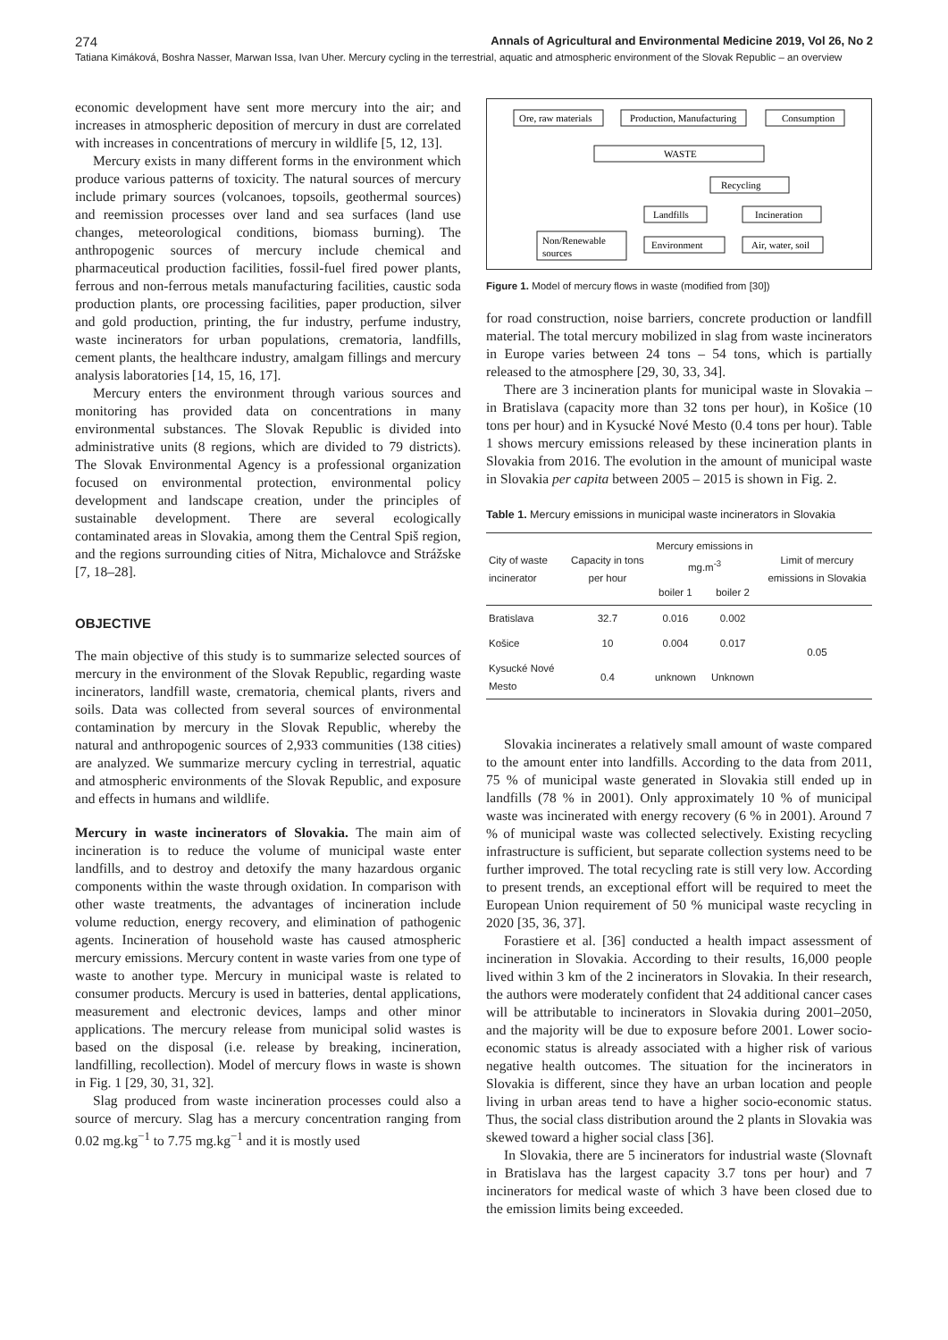274 Annals of Agricultural and Environmental Medicine 2019, Vol 26, No 2
Tatiana Kimáková, Boshra Nasser, Marwan Issa, Ivan Uher. Mercury cycling in the terrestrial, aquatic and atmospheric environment of the Slovak Republic – an overview
economic development have sent more mercury into the air; and increases in atmospheric deposition of mercury in dust are correlated with increases in concentrations of mercury in wildlife [5, 12, 13].
Mercury exists in many different forms in the environment which produce various patterns of toxicity. The natural sources of mercury include primary sources (volcanoes, topsoils, geothermal sources) and reemission processes over land and sea surfaces (land use changes, meteorological conditions, biomass burning). The anthropogenic sources of mercury include chemical and pharmaceutical production facilities, fossil-fuel fired power plants, ferrous and non-ferrous metals manufacturing facilities, caustic soda production plants, ore processing facilities, paper production, silver and gold production, printing, the fur industry, perfume industry, waste incinerators for urban populations, crematoria, landfills, cement plants, the healthcare industry, amalgam fillings and mercury analysis laboratories [14, 15, 16, 17].
Mercury enters the environment through various sources and monitoring has provided data on concentrations in many environmental substances. The Slovak Republic is divided into administrative units (8 regions, which are divided to 79 districts). The Slovak Environmental Agency is a professional organization focused on environmental protection, environmental policy development and landscape creation, under the principles of sustainable development. There are several ecologically contaminated areas in Slovakia, among them the Central Spiš region, and the regions surrounding cities of Nitra, Michalovce and Strážske [7, 18–28].
OBJECTIVE
The main objective of this study is to summarize selected sources of mercury in the environment of the Slovak Republic, regarding waste incinerators, landfill waste, crematoria, chemical plants, rivers and soils. Data was collected from several sources of environmental contamination by mercury in the Slovak Republic, whereby the natural and anthropogenic sources of 2,933 communities (138 cities) are analyzed. We summarize mercury cycling in terrestrial, aquatic and atmospheric environments of the Slovak Republic, and exposure and effects in humans and wildlife.
Mercury in waste incinerators of Slovakia. The main aim of incineration is to reduce the volume of municipal waste enter landfills, and to destroy and detoxify the many hazardous organic components within the waste through oxidation. In comparison with other waste treatments, the advantages of incineration include volume reduction, energy recovery, and elimination of pathogenic agents. Incineration of household waste has caused atmospheric mercury emissions. Mercury content in waste varies from one type of waste to another type. Mercury in municipal waste is related to consumer products. Mercury is used in batteries, dental applications, measurement and electronic devices, lamps and other minor applications. The mercury release from municipal solid wastes is based on the disposal (i.e. release by breaking, incineration, landfilling, recollection). Model of mercury flows in waste is shown in Fig. 1 [29, 30, 31, 32].
Slag produced from waste incineration processes could also a source of mercury. Slag has a mercury concentration ranging from 0.02 mg.kg<sup>−1</sup> to 7.75 mg.kg<sup>−1</sup> and it is mostly used
Ore, raw materials
Production, Manufacturing
Consumption
WASTE
Recycling
Landfills
Incineration
Non/Renewable
sources
Environment
Air, water, soil
Figure 1. Model of mercury flows in waste (modified from [30])
for road construction, noise barriers, concrete production or landfill material. The total mercury mobilized in slag from waste incinerators in Europe varies between 24 tons – 54 tons, which is partially released to the atmosphere [29, 30, 33, 34].
There are 3 incineration plants for municipal waste in Slovakia – in Bratislava (capacity more than 32 tons per hour), in Košice (10 tons per hour) and in Kysucké Nové Mesto (0.4 tons per hour). Table 1 shows mercury emissions released by these incineration plants in Slovakia from 2016. The evolution in the amount of municipal waste in Slovakia per capita between 2005 – 2015 is shown in Fig. 2.
Table 1. Mercury emissions in municipal waste incinerators in Slovakia
| City of waste incinerator | Capacity in tons per hour | Mercury emissions in mg.m<sup>-3</sup> | | Limit of mercury emissions in Slovakia |
| --- | --- | --- | --- | --- |
| | | boiler 1 | boiler 2 | |
| Bratislava | 32.7 | 0.016 | 0.002 | 0.05 |
| Košice | 10 | 0.004 | 0.017 | |
| Kysucké Nové Mesto | 0.4 | unknown | Unknown | |
Slovakia incinerates a relatively small amount of waste compared to the amount enter into landfills. According to the data from 2011, 75 % of municipal waste generated in Slovakia still ended up in landfills (78 % in 2001). Only approximately 10 % of municipal waste was incinerated with energy recovery (6 % in 2001). Around 7 % of municipal waste was collected selectively. Existing recycling infrastructure is sufficient, but separate collection systems need to be further improved. The total recycling rate is still very low. According to present trends, an exceptional effort will be required to meet the European Union requirement of 50 % municipal waste recycling in 2020 [35, 36, 37].
Forastiere et al. [36] conducted a health impact assessment of incineration in Slovakia. According to their results, 16,000 people lived within 3 km of the 2 incinerators in Slovakia. In their research, the authors were moderately confident that 24 additional cancer cases will be attributable to incinerators in Slovakia during 2001–2050, and the majority will be due to exposure before 2001. Lower socio-economic status is already associated with a higher risk of various negative health outcomes. The situation for the incinerators in Slovakia is different, since they have an urban location and people living in urban areas tend to have a higher socio-economic status. Thus, the social class distribution around the 2 plants in Slovakia was skewed toward a higher social class [36].
In Slovakia, there are 5 incinerators for industrial waste (Slovnaft in Bratislava has the largest capacity 3.7 tons per hour) and 7 incinerators for medical waste of which 3 have been closed due to the emission limits being exceeded.